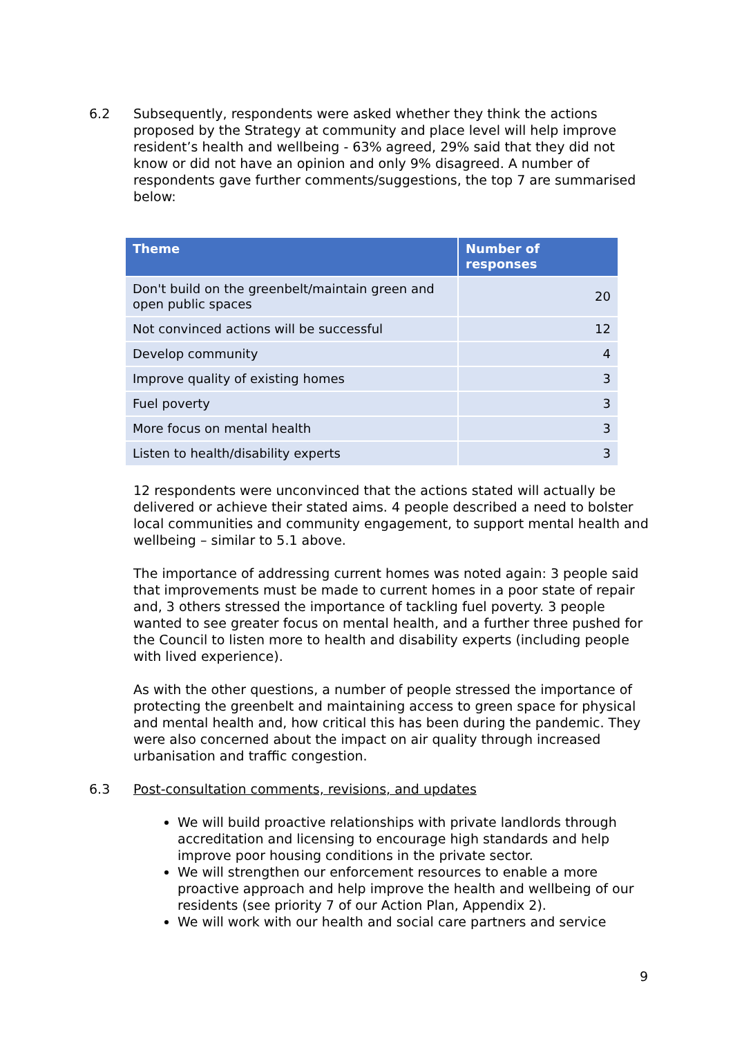6.2 Subsequently, respondents were asked whether they think the actions proposed by the Strategy at community and place level will help improve resident’s health and wellbeing - 63% agreed, 29% said that they did not know or did not have an opinion and only 9% disagreed. A number of respondents gave further comments/suggestions, the top 7 are summarised below:
| Theme | Number of responses |
| --- | --- |
| Don't build on the greenbelt/maintain green and open public spaces | 20 |
| Not convinced actions will be successful | 12 |
| Develop community | 4 |
| Improve quality of existing homes | 3 |
| Fuel poverty | 3 |
| More focus on mental health | 3 |
| Listen to health/disability experts | 3 |
12 respondents were unconvinced that the actions stated will actually be delivered or achieve their stated aims. 4 people described a need to bolster local communities and community engagement, to support mental health and wellbeing – similar to 5.1 above.
The importance of addressing current homes was noted again: 3 people said that improvements must be made to current homes in a poor state of repair and, 3 others stressed the importance of tackling fuel poverty. 3 people wanted to see greater focus on mental health, and a further three pushed for the Council to listen more to health and disability experts (including people with lived experience).
As with the other questions, a number of people stressed the importance of protecting the greenbelt and maintaining access to green space for physical and mental health and, how critical this has been during the pandemic. They were also concerned about the impact on air quality through increased urbanisation and traffic congestion.
6.3 Post-consultation comments, revisions, and updates
We will build proactive relationships with private landlords through accreditation and licensing to encourage high standards and help improve poor housing conditions in the private sector.
We will strengthen our enforcement resources to enable a more proactive approach and help improve the health and wellbeing of our residents (see priority 7 of our Action Plan, Appendix 2).
We will work with our health and social care partners and service
9